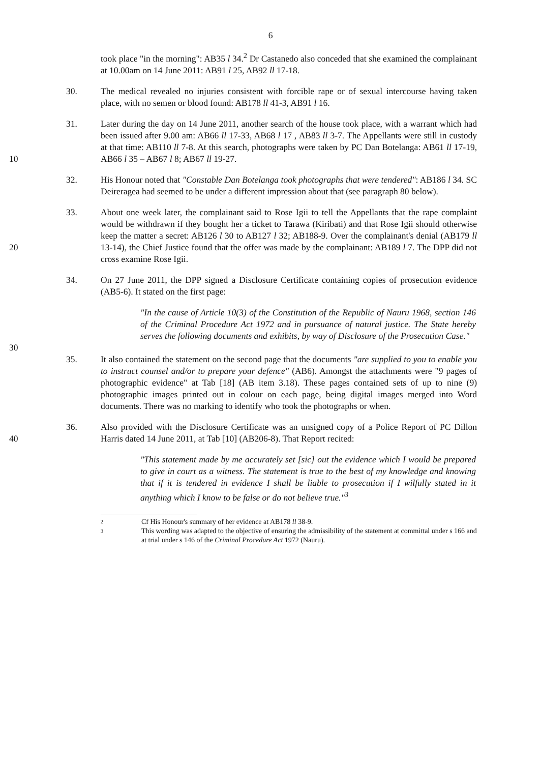6
took place "in the morning": AB35 l 34.<sup>2</sup> Dr Castanedo also conceded that she examined the complainant at 10.00am on 14 June 2011: AB91 l 25, AB92 ll 17-18.
30. The medical revealed no injuries consistent with forcible rape or of sexual intercourse having taken place, with no semen or blood found: AB178 ll 41-3, AB91 l 16.
10 31. Later during the day on 14 June 2011, another search of the house took place, with a warrant which had been issued after 9.00 am: AB66 ll 17-33, AB68 l 17 , AB83 ll 3-7. The Appellants were still in custody at that time: AB110 ll 7-8. At this search, photographs were taken by PC Dan Botelanga: AB61 ll 17-19, AB66 l 35 – AB67 l 8; AB67 ll 19-27.
32. His Honour noted that "Constable Dan Botelanga took photographs that were tendered": AB186 l 34. SC Deireragea had seemed to be under a different impression about that (see paragraph 80 below).
20 33. About one week later, the complainant said to Rose Igii to tell the Appellants that the rape complaint would be withdrawn if they bought her a ticket to Tarawa (Kiribati) and that Rose Igii should otherwise keep the matter a secret: AB126 l 30 to AB127 l 32; AB188-9. Over the complainant's denial (AB179 ll 13-14), the Chief Justice found that the offer was made by the complainant: AB189 l 7. The DPP did not cross examine Rose Igii.
34. On 27 June 2011, the DPP signed a Disclosure Certificate containing copies of prosecution evidence (AB5-6). It stated on the first page:
30 "In the cause of Article 10(3) of the Constitution of the Republic of Nauru 1968, section 146 of the Criminal Procedure Act 1972 and in pursuance of natural justice. The State hereby serves the following documents and exhibits, by way of Disclosure of the Prosecution Case."
35. It also contained the statement on the second page that the documents "are supplied to you to enable you to instruct counsel and/or to prepare your defence" (AB6). Amongst the attachments were "9 pages of photographic evidence" at Tab [18] (AB item 3.18). These pages contained sets of up to nine (9) photographic images printed out in colour on each page, being digital images merged into Word documents. There was no marking to identify who took the photographs or when.
40 36. Also provided with the Disclosure Certificate was an unsigned copy of a Police Report of PC Dillon Harris dated 14 June 2011, at Tab [10] (AB206-8). That Report recited:
"This statement made by me accurately set [sic] out the evidence which I would be prepared to give in court as a witness. The statement is true to the best of my knowledge and knowing that if it is tendered in evidence I shall be liable to prosecution if I wilfully stated in it anything which I know to be false or do not believe true."<sup>3</sup>
2 Cf His Honour's summary of her evidence at AB178 ll 38-9.
3 This wording was adapted to the objective of ensuring the admissibility of the statement at committal under s 166 and at trial under s 146 of the Criminal Procedure Act 1972 (Nauru).